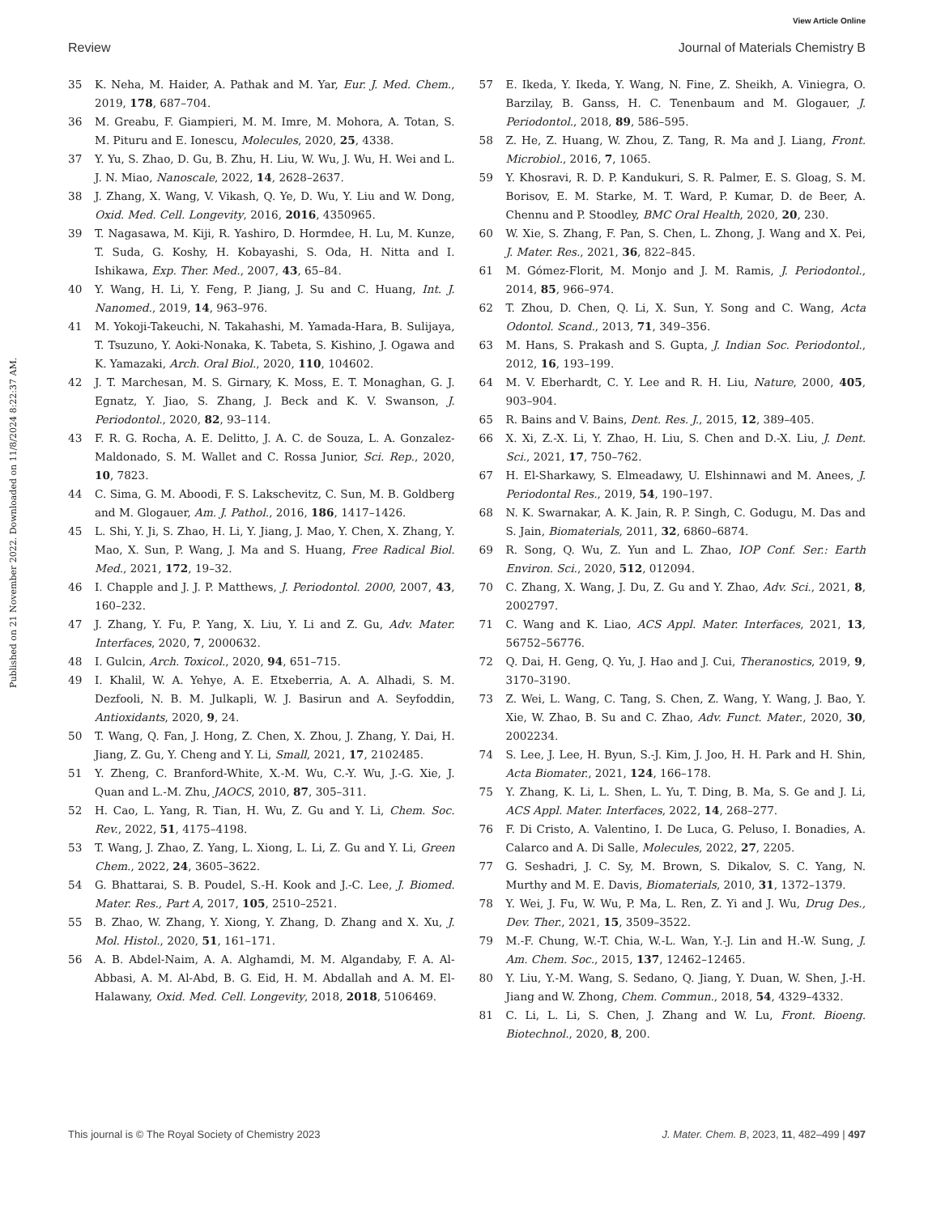View Article Online
Review Journal of Materials Chemistry B
Published on 21 November 2022. Downloaded on 11/8/2024 8:22:37 AM.
35 K. Neha, M. Haider, A. Pathak and M. Yar, Eur. J. Med. Chem., 2019, 178, 687–704.
36 M. Greabu, F. Giampieri, M. M. Imre, M. Mohora, A. Totan, S. M. Pituru and E. Ionescu, Molecules, 2020, 25, 4338.
37 Y. Yu, S. Zhao, D. Gu, B. Zhu, H. Liu, W. Wu, J. Wu, H. Wei and L. J. N. Miao, Nanoscale, 2022, 14, 2628–2637.
38 J. Zhang, X. Wang, V. Vikash, Q. Ye, D. Wu, Y. Liu and W. Dong, Oxid. Med. Cell. Longevity, 2016, 2016, 4350965.
39 T. Nagasawa, M. Kiji, R. Yashiro, D. Hormdee, H. Lu, M. Kunze, T. Suda, G. Koshy, H. Kobayashi, S. Oda, H. Nitta and I. Ishikawa, Exp. Ther. Med., 2007, 43, 65–84.
40 Y. Wang, H. Li, Y. Feng, P. Jiang, J. Su and C. Huang, Int. J. Nanomed., 2019, 14, 963–976.
41 M. Yokoji-Takeuchi, N. Takahashi, M. Yamada-Hara, B. Sulijaya, T. Tsuzuno, Y. Aoki-Nonaka, K. Tabeta, S. Kishino, J. Ogawa and K. Yamazaki, Arch. Oral Biol., 2020, 110, 104602.
42 J. T. Marchesan, M. S. Girnary, K. Moss, E. T. Monaghan, G. J. Egnatz, Y. Jiao, S. Zhang, J. Beck and K. V. Swanson, J. Periodontol., 2020, 82, 93–114.
43 F. R. G. Rocha, A. E. Delitto, J. A. C. de Souza, L. A. Gonzalez-Maldonado, S. M. Wallet and C. Rossa Junior, Sci. Rep., 2020, 10, 7823.
44 C. Sima, G. M. Aboodi, F. S. Lakschevitz, C. Sun, M. B. Goldberg and M. Glogauer, Am. J. Pathol., 2016, 186, 1417–1426.
45 L. Shi, Y. Ji, S. Zhao, H. Li, Y. Jiang, J. Mao, Y. Chen, X. Zhang, Y. Mao, X. Sun, P. Wang, J. Ma and S. Huang, Free Radical Biol. Med., 2021, 172, 19–32.
46 I. Chapple and J. J. P. Matthews, J. Periodontol. 2000, 2007, 43, 160–232.
47 J. Zhang, Y. Fu, P. Yang, X. Liu, Y. Li and Z. Gu, Adv. Mater. Interfaces, 2020, 7, 2000632.
48 I. Gulcin, Arch. Toxicol., 2020, 94, 651–715.
49 I. Khalil, W. A. Yehye, A. E. Etxeberria, A. A. Alhadi, S. M. Dezfooli, N. B. M. Julkapli, W. J. Basirun and A. Seyfoddin, Antioxidants, 2020, 9, 24.
50 T. Wang, Q. Fan, J. Hong, Z. Chen, X. Zhou, J. Zhang, Y. Dai, H. Jiang, Z. Gu, Y. Cheng and Y. Li, Small, 2021, 17, 2102485.
51 Y. Zheng, C. Branford-White, X.-M. Wu, C.-Y. Wu, J.-G. Xie, J. Quan and L.-M. Zhu, JAOCS, 2010, 87, 305–311.
52 H. Cao, L. Yang, R. Tian, H. Wu, Z. Gu and Y. Li, Chem. Soc. Rev., 2022, 51, 4175–4198.
53 T. Wang, J. Zhao, Z. Yang, L. Xiong, L. Li, Z. Gu and Y. Li, Green Chem., 2022, 24, 3605–3622.
54 G. Bhattarai, S. B. Poudel, S.-H. Kook and J.-C. Lee, J. Biomed. Mater. Res., Part A, 2017, 105, 2510–2521.
55 B. Zhao, W. Zhang, Y. Xiong, Y. Zhang, D. Zhang and X. Xu, J. Mol. Histol., 2020, 51, 161–171.
56 A. B. Abdel-Naim, A. A. Alghamdi, M. M. Algandaby, F. A. Al-Abbasi, A. M. Al-Abd, B. G. Eid, H. M. Abdallah and A. M. El-Halawany, Oxid. Med. Cell. Longevity, 2018, 2018, 5106469.
57 E. Ikeda, Y. Ikeda, Y. Wang, N. Fine, Z. Sheikh, A. Viniegra, O. Barzilay, B. Ganss, H. C. Tenenbaum and M. Glogauer, J. Periodontol., 2018, 89, 586–595.
58 Z. He, Z. Huang, W. Zhou, Z. Tang, R. Ma and J. Liang, Front. Microbiol., 2016, 7, 1065.
59 Y. Khosravi, R. D. P. Kandukuri, S. R. Palmer, E. S. Gloag, S. M. Borisov, E. M. Starke, M. T. Ward, P. Kumar, D. de Beer, A. Chennu and P. Stoodley, BMC Oral Health, 2020, 20, 230.
60 W. Xie, S. Zhang, F. Pan, S. Chen, L. Zhong, J. Wang and X. Pei, J. Mater. Res., 2021, 36, 822–845.
61 M. Gómez-Florit, M. Monjo and J. M. Ramis, J. Periodontol., 2014, 85, 966–974.
62 T. Zhou, D. Chen, Q. Li, X. Sun, Y. Song and C. Wang, Acta Odontol. Scand., 2013, 71, 349–356.
63 M. Hans, S. Prakash and S. Gupta, J. Indian Soc. Periodontol., 2012, 16, 193–199.
64 M. V. Eberhardt, C. Y. Lee and R. H. Liu, Nature, 2000, 405, 903–904.
65 R. Bains and V. Bains, Dent. Res. J., 2015, 12, 389–405.
66 X. Xi, Z.-X. Li, Y. Zhao, H. Liu, S. Chen and D.-X. Liu, J. Dent. Sci., 2021, 17, 750–762.
67 H. El-Sharkawy, S. Elmeadawy, U. Elshinnawi and M. Anees, J. Periodontal Res., 2019, 54, 190–197.
68 N. K. Swarnakar, A. K. Jain, R. P. Singh, C. Godugu, M. Das and S. Jain, Biomaterials, 2011, 32, 6860–6874.
69 R. Song, Q. Wu, Z. Yun and L. Zhao, IOP Conf. Ser.: Earth Environ. Sci., 2020, 512, 012094.
70 C. Zhang, X. Wang, J. Du, Z. Gu and Y. Zhao, Adv. Sci., 2021, 8, 2002797.
71 C. Wang and K. Liao, ACS Appl. Mater. Interfaces, 2021, 13, 56752–56776.
72 Q. Dai, H. Geng, Q. Yu, J. Hao and J. Cui, Theranostics, 2019, 9, 3170–3190.
73 Z. Wei, L. Wang, C. Tang, S. Chen, Z. Wang, Y. Wang, J. Bao, Y. Xie, W. Zhao, B. Su and C. Zhao, Adv. Funct. Mater., 2020, 30, 2002234.
74 S. Lee, J. Lee, H. Byun, S.-J. Kim, J. Joo, H. H. Park and H. Shin, Acta Biomater., 2021, 124, 166–178.
75 Y. Zhang, K. Li, L. Shen, L. Yu, T. Ding, B. Ma, S. Ge and J. Li, ACS Appl. Mater. Interfaces, 2022, 14, 268–277.
76 F. Di Cristo, A. Valentino, I. De Luca, G. Peluso, I. Bonadies, A. Calarco and A. Di Salle, Molecules, 2022, 27, 2205.
77 G. Seshadri, J. C. Sy, M. Brown, S. Dikalov, S. C. Yang, N. Murthy and M. E. Davis, Biomaterials, 2010, 31, 1372–1379.
78 Y. Wei, J. Fu, W. Wu, P. Ma, L. Ren, Z. Yi and J. Wu, Drug Des., Dev. Ther., 2021, 15, 3509–3522.
79 M.-F. Chung, W.-T. Chia, W.-L. Wan, Y.-J. Lin and H.-W. Sung, J. Am. Chem. Soc., 2015, 137, 12462–12465.
80 Y. Liu, Y.-M. Wang, S. Sedano, Q. Jiang, Y. Duan, W. Shen, J.-H. Jiang and W. Zhong, Chem. Commun., 2018, 54, 4329–4332.
81 C. Li, L. Li, S. Chen, J. Zhang and W. Lu, Front. Bioeng. Biotechnol., 2020, 8, 200.
This journal is © The Royal Society of Chemistry 2023 J. Mater. Chem. B, 2023, 11, 482–499 | 497